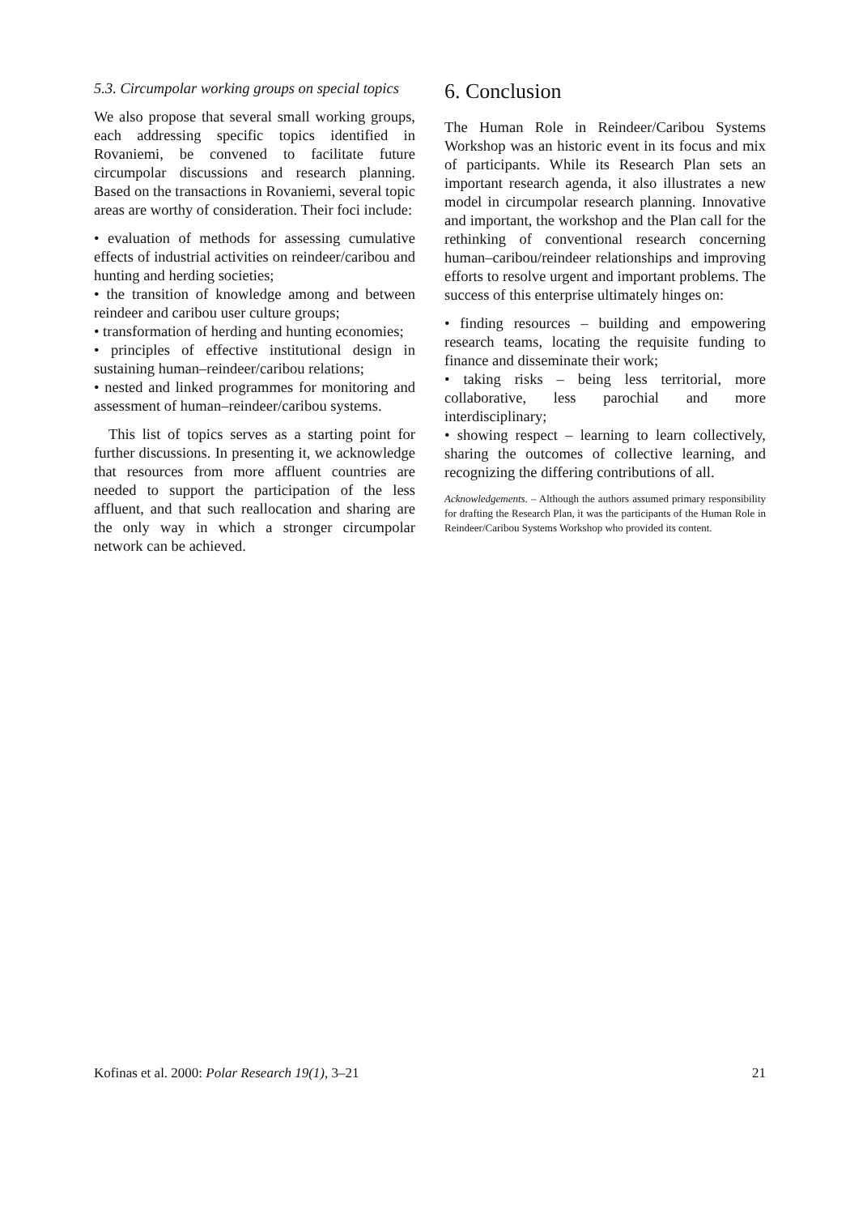5.3. Circumpolar working groups on special topics
We also propose that several small working groups, each addressing specific topics identified in Rovaniemi, be convened to facilitate future circumpolar discussions and research planning. Based on the transactions in Rovaniemi, several topic areas are worthy of consideration. Their foci include:
• evaluation of methods for assessing cumulative effects of industrial activities on reindeer/caribou and hunting and herding societies;
• the transition of knowledge among and between reindeer and caribou user culture groups;
• transformation of herding and hunting economies;
• principles of effective institutional design in sustaining human–reindeer/caribou relations;
• nested and linked programmes for monitoring and assessment of human–reindeer/caribou systems.
This list of topics serves as a starting point for further discussions. In presenting it, we acknowledge that resources from more affluent countries are needed to support the participation of the less affluent, and that such reallocation and sharing are the only way in which a stronger circumpolar network can be achieved.
6. Conclusion
The Human Role in Reindeer/Caribou Systems Workshop was an historic event in its focus and mix of participants. While its Research Plan sets an important research agenda, it also illustrates a new model in circumpolar research planning. Innovative and important, the workshop and the Plan call for the rethinking of conventional research concerning human–caribou/reindeer relationships and improving efforts to resolve urgent and important problems. The success of this enterprise ultimately hinges on:
• finding resources – building and empowering research teams, locating the requisite funding to finance and disseminate their work;
• taking risks – being less territorial, more collaborative, less parochial and more interdisciplinary;
• showing respect – learning to learn collectively, sharing the outcomes of collective learning, and recognizing the differing contributions of all.
Acknowledgements. – Although the authors assumed primary responsibility for drafting the Research Plan, it was the participants of the Human Role in Reindeer/Caribou Systems Workshop who provided its content.
Kofinas et al. 2000: Polar Research 19(1), 3–21 21